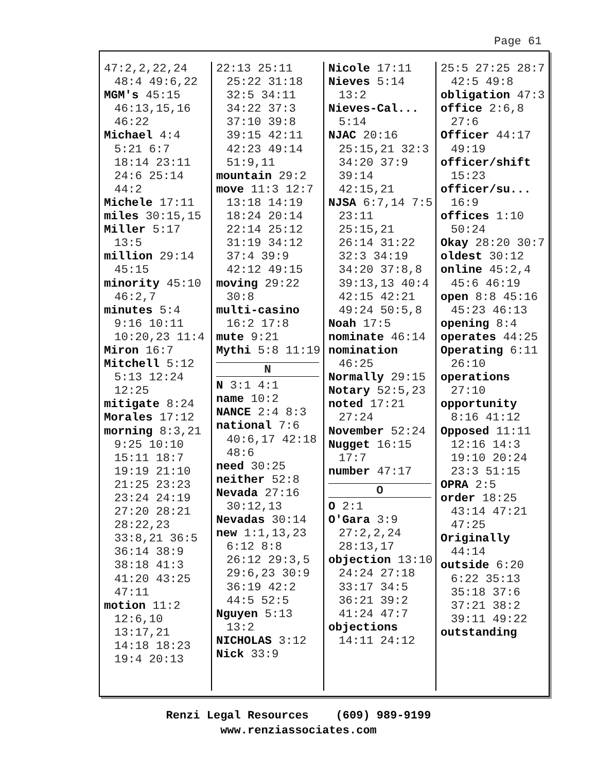Page 61
47:2,2,22,24 48:4 49:6,22
MGM's 45:15 46:13,15,16 46:22
Michael 4:4 5:21 6:7 18:14 23:11 24:6 25:14 44:2
Michele 17:11
miles 30:15,15
Miller 5:17 13:5
million 29:14 45:15
minority 45:10 46:2,7
minutes 5:4 9:16 10:11 10:20,23 11:4
Miron 16:7
Mitchell 5:12 5:13 12:24 12:25
mitigate 8:24
Morales 17:12
morning 8:3,21 9:25 10:10 15:11 18:7 19:19 21:10 21:25 23:23 23:24 24:19 27:20 28:21 28:22,23 33:8,21 36:5 36:14 38:9 38:18 41:3 41:20 43:25 47:11
motion 11:2 12:6,10 13:17,21 14:18 18:23 19:4 20:13
22:13 25:11 25:22 31:18 32:5 34:11 34:22 37:3 37:10 39:8 39:15 42:11 42:23 49:14 51:9,11
mountain 29:2
move 11:3 12:7 13:18 14:19 18:24 20:14 22:14 25:12 31:19 34:12 37:4 39:9 42:12 49:15
moving 29:22 30:8
multi-casino 16:2 17:8
mute 9:21
Mythi 5:8 11:19
N
N 3:1 4:1
name 10:2
NANCE 2:4 8:3
national 7:6 40:6,17 42:18 48:6
need 30:25
neither 52:8
Nevada 27:16 30:12,13
Nevadas 30:14
new 1:1,13,23 6:12 8:8 26:12 29:3,5 29:6,23 30:9 36:19 42:2 44:5 52:5
Nguyen 5:13 13:2
NICHOLAS 3:12
Nick 33:9
Nicole 17:11
Nieves 5:14 13:2
Nieves-Cal... 5:14
NJAC 20:16 25:15,21 32:3 34:20 37:9 39:14 42:15,21
NJSA 6:7,14 7:5 23:11 25:15,21 26:14 31:22 32:3 34:19 34:20 37:8,8 39:13,13 40:4 42:15 42:21 49:24 50:5,8
Noah 17:5
nominate 46:14
nomination 46:25
Normally 29:15
Notary 52:5,23
noted 17:21 27:24
November 52:24
Nugget 16:15 17:7
number 47:17
O
O 2:1
O'Gara 3:9 27:2,2,24 28:13,17
objection 13:10 24:24 27:18 33:17 34:5 36:21 39:2 41:24 47:7
objections 14:11 24:12
25:5 27:25 28:7 42:5 49:8
obligation 47:3
office 2:6,8 27:6
Officer 44:17 49:19
officer/shift 15:23
officer/su... 16:9
offices 1:10 50:24
Okay 28:20 30:7
oldest 30:12
online 45:2,4 45:6 46:19
open 8:8 45:16 45:23 46:13
opening 8:4
operates 44:25
Operating 6:11 26:10
operations 27:10
opportunity 8:16 41:12
Opposed 11:11 12:16 14:3 19:10 20:24 23:3 51:15
OPRA 2:5
order 18:25 43:14 47:21 47:25
Originally 44:14
outside 6:20 6:22 35:13 35:18 37:6 37:21 38:2 39:11 49:22
outstanding
Renzi Legal Resources (609) 989-9199
www.renziassociates.com